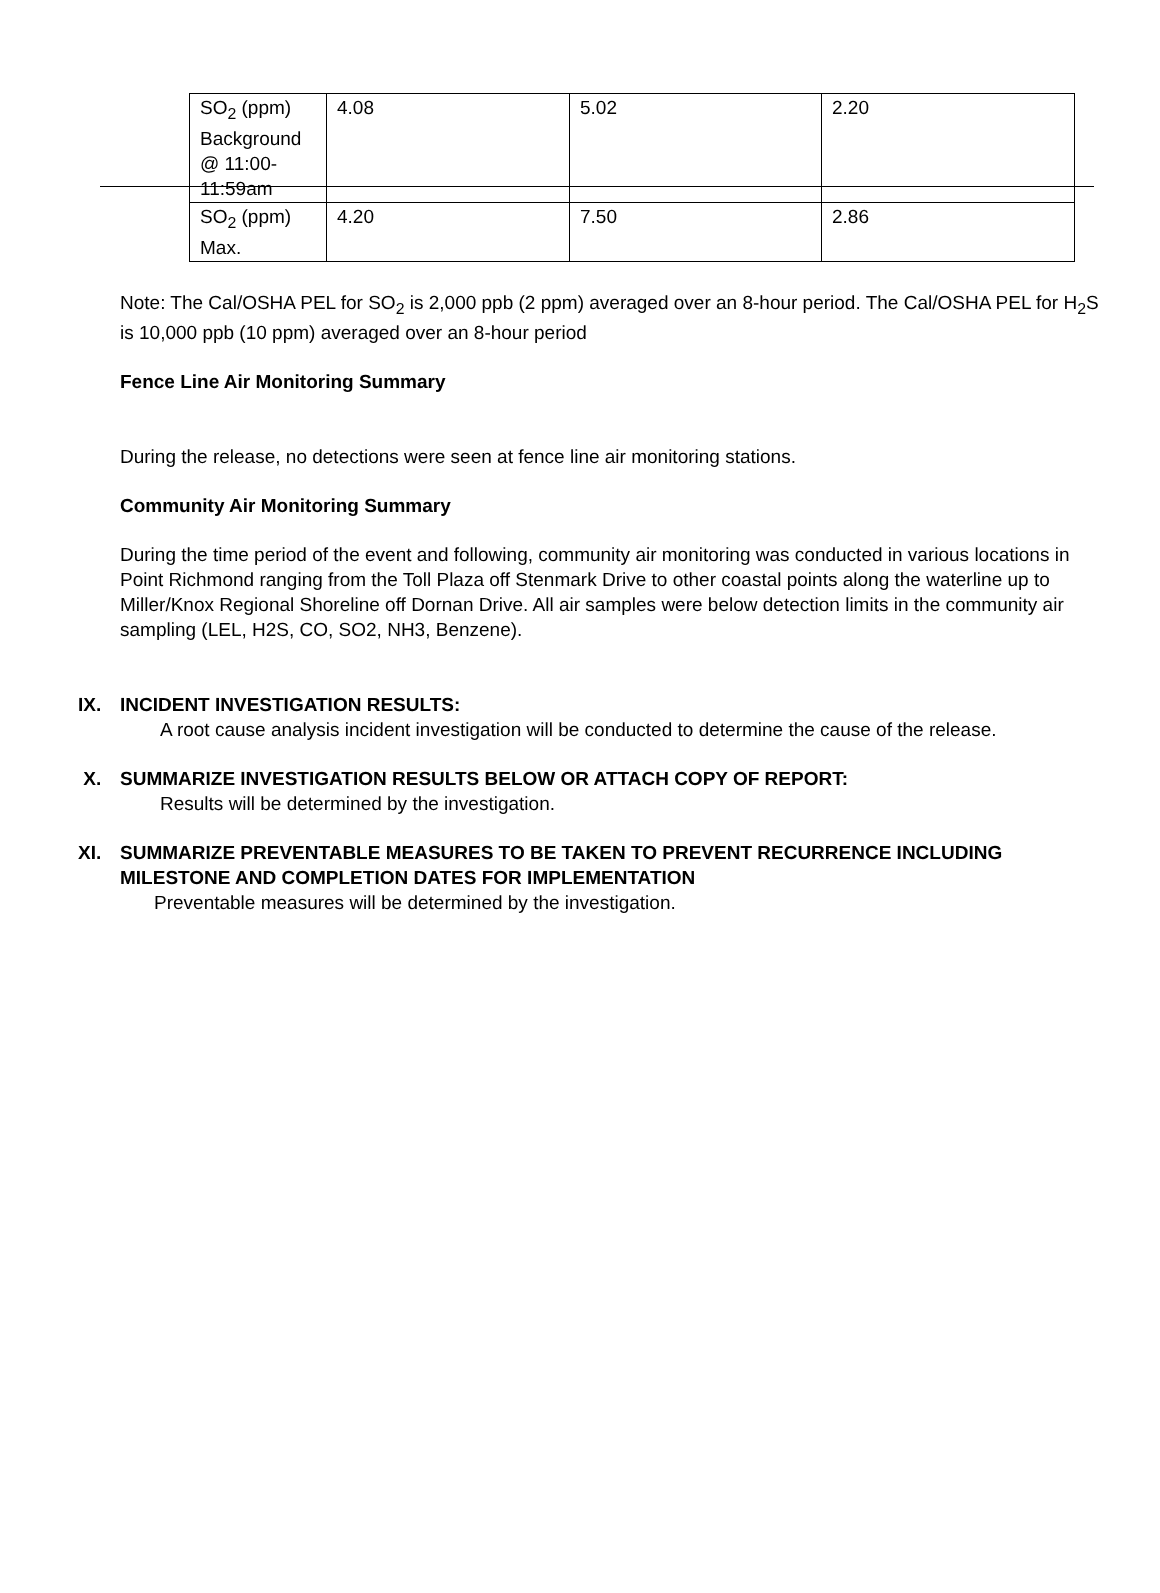| SO<sub>2</sub> (ppm) Background @ 11:00-11:59am | 4.08 | 5.02 | 2.20 |
| SO<sub>2</sub> (ppm) Max. | 4.20 | 7.50 | 2.86 |
Note: The Cal/OSHA PEL for SO<sub>2</sub> is 2,000 ppb (2 ppm) averaged over an 8-hour period. The Cal/OSHA PEL for H<sub>2</sub>S is 10,000 ppb (10 ppm) averaged over an 8-hour period
Fence Line Air Monitoring Summary
During the release, no detections were seen at fence line air monitoring stations.
Community Air Monitoring Summary
During the time period of the event and following, community air monitoring was conducted in various locations in Point Richmond ranging from the Toll Plaza off Stenmark Drive to other coastal points along the waterline up to Miller/Knox Regional Shoreline off Dornan Drive. All air samples were below detection limits in the community air sampling (LEL, H2S, CO, SO2, NH3, Benzene).
IX. INCIDENT INVESTIGATION RESULTS:
A root cause analysis incident investigation will be conducted to determine the cause of the release.
X. SUMMARIZE INVESTIGATION RESULTS BELOW OR ATTACH COPY OF REPORT:
Results will be determined by the investigation.
XI. SUMMARIZE PREVENTABLE MEASURES TO BE TAKEN TO PREVENT RECURRENCE INCLUDING
MILESTONE AND COMPLETION DATES FOR IMPLEMENTATION
Preventable measures will be determined by the investigation.